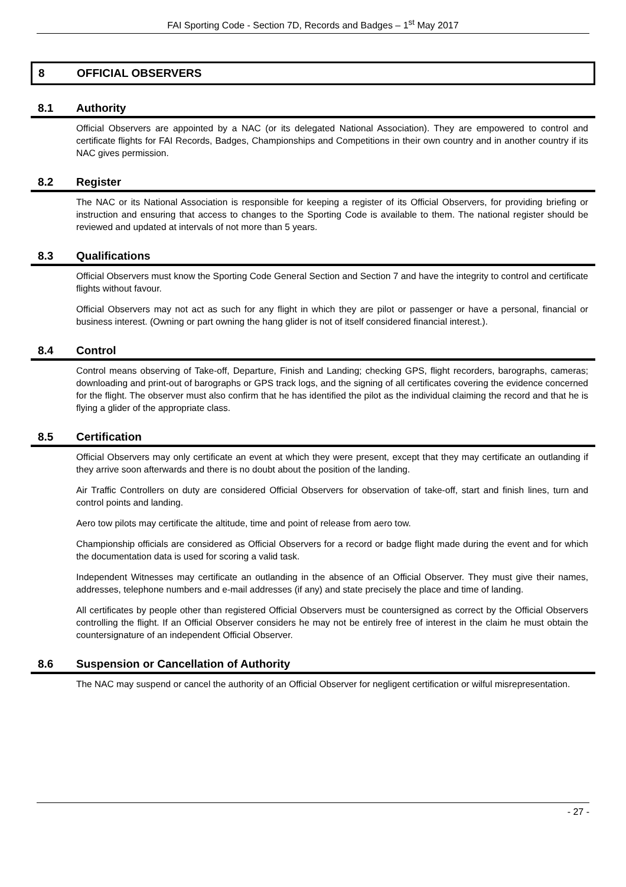FAI Sporting Code - Section 7D, Records and Badges – 1<sup>st</sup> May 2017
8 OFFICIAL OBSERVERS
8.1 Authority
Official Observers are appointed by a NAC (or its delegated National Association). They are empowered to control and certificate flights for FAI Records, Badges, Championships and Competitions in their own country and in another country if its NAC gives permission.
8.2 Register
The NAC or its National Association is responsible for keeping a register of its Official Observers, for providing briefing or instruction and ensuring that access to changes to the Sporting Code is available to them. The national register should be reviewed and updated at intervals of not more than 5 years.
8.3 Qualifications
Official Observers must know the Sporting Code General Section and Section 7 and have the integrity to control and certificate flights without favour.
Official Observers may not act as such for any flight in which they are pilot or passenger or have a personal, financial or business interest. (Owning or part owning the hang glider is not of itself considered financial interest.).
8.4 Control
Control means observing of Take-off, Departure, Finish and Landing; checking GPS, flight recorders, barographs, cameras; downloading and print-out of barographs or GPS track logs, and the signing of all certificates covering the evidence concerned for the flight. The observer must also confirm that he has identified the pilot as the individual claiming the record and that he is flying a glider of the appropriate class.
8.5 Certification
Official Observers may only certificate an event at which they were present, except that they may certificate an outlanding if they arrive soon afterwards and there is no doubt about the position of the landing.
Air Traffic Controllers on duty are considered Official Observers for observation of take-off, start and finish lines, turn and control points and landing.
Aero tow pilots may certificate the altitude, time and point of release from aero tow.
Championship officials are considered as Official Observers for a record or badge flight made during the event and for which the documentation data is used for scoring a valid task.
Independent Witnesses may certificate an outlanding in the absence of an Official Observer. They must give their names, addresses, telephone numbers and e-mail addresses (if any) and state precisely the place and time of landing.
All certificates by people other than registered Official Observers must be countersigned as correct by the Official Observers controlling the flight. If an Official Observer considers he may not be entirely free of interest in the claim he must obtain the countersignature of an independent Official Observer.
8.6 Suspension or Cancellation of Authority
The NAC may suspend or cancel the authority of an Official Observer for negligent certification or wilful misrepresentation.
- 27 -